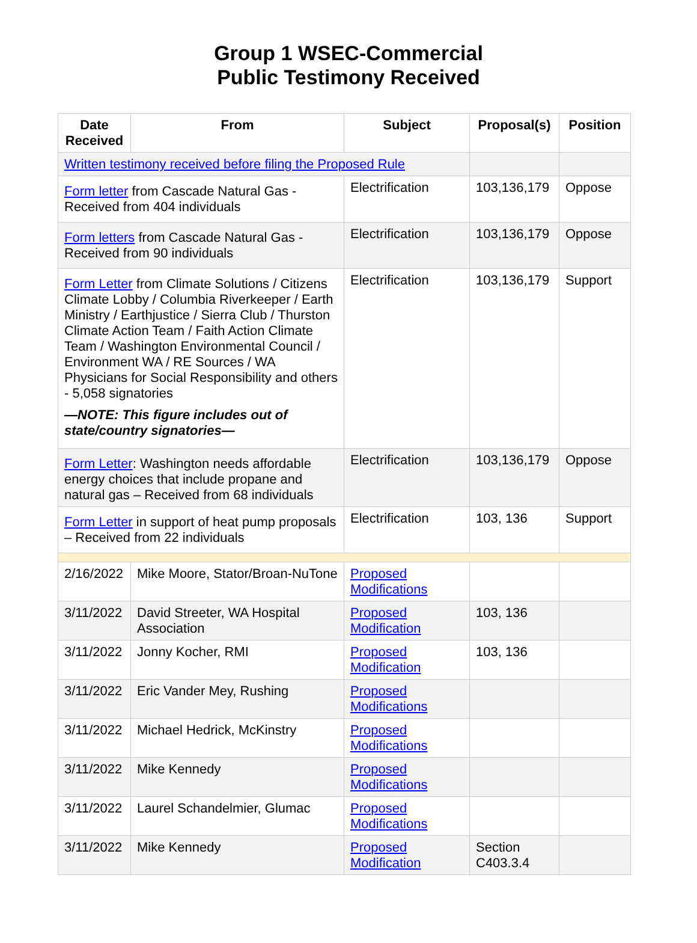Group 1 WSEC-Commercial
Public Testimony Received
| Date Received | From | Subject | Proposal(s) | Position |
| --- | --- | --- | --- | --- |
| Written testimony received before filing the Proposed Rule | | | | |
| Form letter from Cascade Natural Gas - Received from 404 individuals | | Electrification | 103,136,179 | Oppose |
| Form letters from Cascade Natural Gas - Received from 90 individuals | | Electrification | 103,136,179 | Oppose |
| Form Letter from Climate Solutions / Citizens Climate Lobby / Columbia Riverkeeper / Earth Ministry / Earthjustice / Sierra Club / Thurston Climate Action Team / Faith Action Climate Team / Washington Environmental Council / Environment WA / RE Sources / WA Physicians for Social Responsibility and others - 5,058 signatories —NOTE: This figure includes out of state/country signatories— | | Electrification | 103,136,179 | Support |
| Form Letter : Washington needs affordable energy choices that include propane and natural gas – Received from 68 individuals | | Electrification | 103,136,179 | Oppose |
| Form Letter in support of heat pump proposals – Received from 22 individuals | | Electrification | 103, 136 | Support |
| 2/16/2022 | Mike Moore, Stator/Broan-NuTone | Proposed Modifications | | |
| 3/11/2022 | David Streeter, WA Hospital Association | Proposed Modification | 103, 136 | |
| 3/11/2022 | Jonny Kocher, RMI | Proposed Modification | 103, 136 | |
| 3/11/2022 | Eric Vander Mey, Rushing | Proposed Modifications | | |
| 3/11/2022 | Michael Hedrick, McKinstry | Proposed Modifications | | |
| 3/11/2022 | Mike Kennedy | Proposed Modifications | | |
| 3/11/2022 | Laurel Schandelmier, Glumac | Proposed Modifications | | |
| 3/11/2022 | Mike Kennedy | Proposed Modification | Section C403.3.4 | |